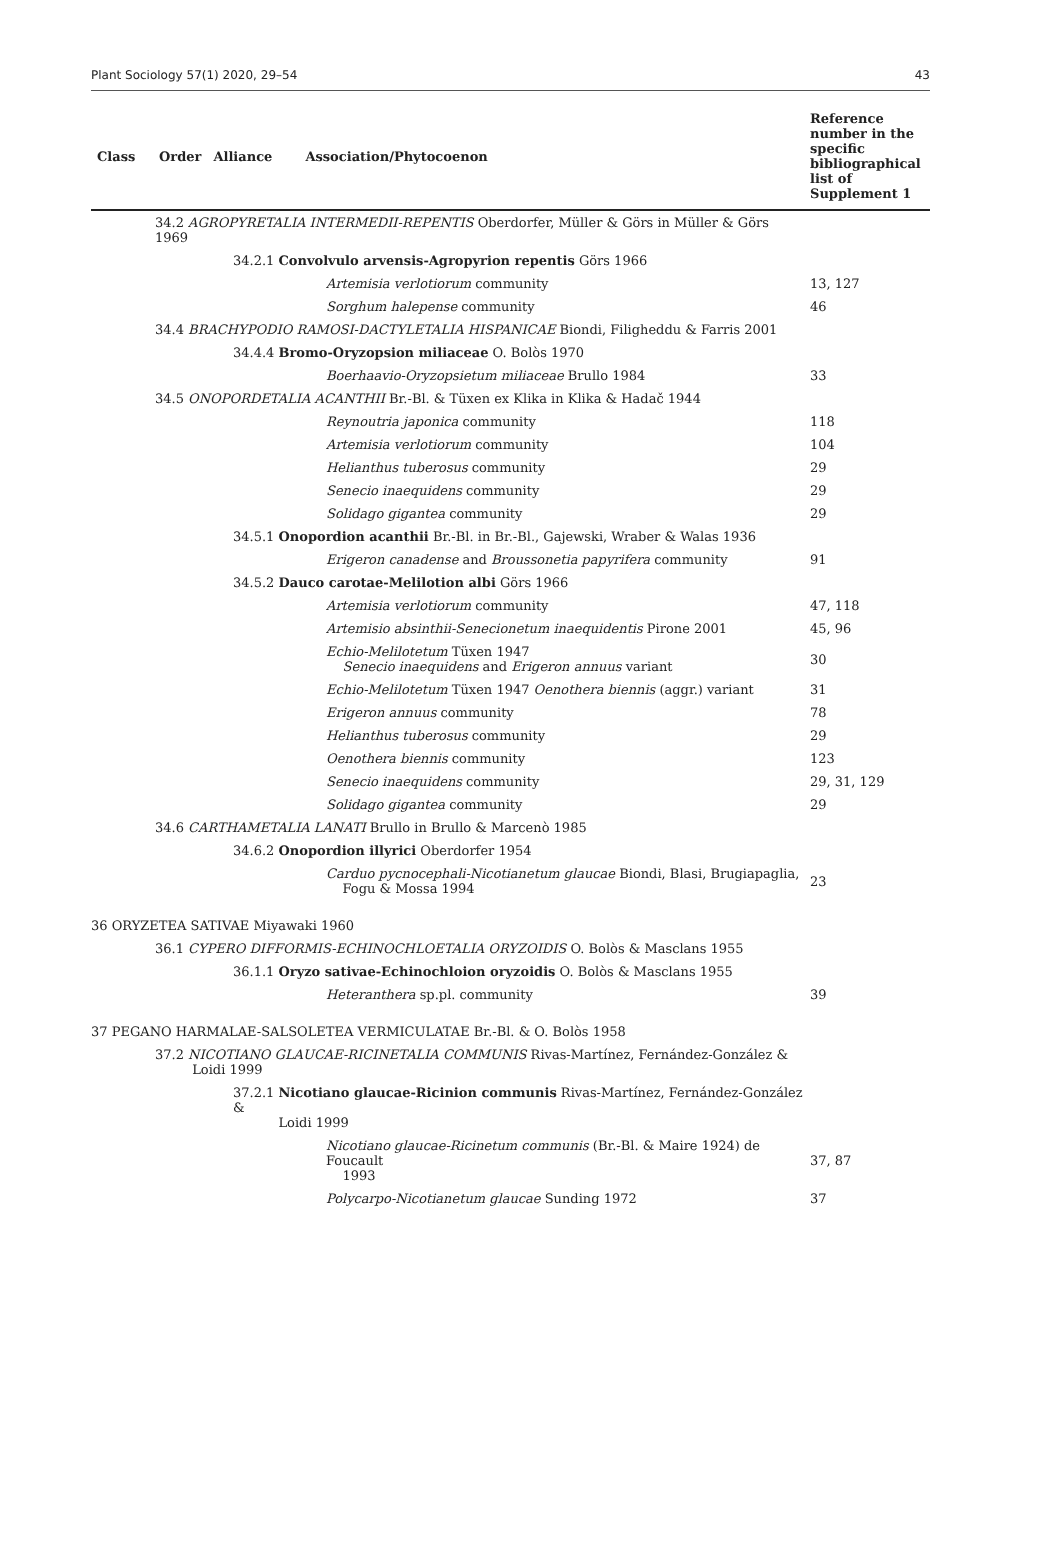Plant Sociology 57(1) 2020, 29–54 43
| Class | Order | Alliance | Association/Phytocoenon | Reference number in the specific bibliographical list of Supplement 1 |
| --- | --- | --- | --- | --- |
| 34.2 AGROPYRETALIA INTERMEDII-REPENTIS Oberdorfer, Müller & Görs in Müller & Görs 1969 | | | | |
| 34.2.1 Convolvulo arvensis-Agropyrion repentis Görs 1966 | | | | |
| Artemisia verlotiorum community | | | | 13, 127 |
| Sorghum halepense community | | | | 46 |
| 34.4 BRACHYPODIO RAMOSI-DACTYLETALIA HISPANICAE Biondi, Filigheddu & Farris 2001 | | | | |
| 34.4.4 Bromo-Oryzopsion miliaceae O. Bolòs 1970 | | | | |
| Boerhaavio-Oryzopsietum miliaceae Brullo 1984 | | | | 33 |
| 34.5 ONOPORDETALIA ACANTHII Br.-Bl. & Tüxen ex Klika in Klika & Hadač 1944 | | | | |
| Reynoutria japonica community | | | | 118 |
| Artemisia verlotiorum community | | | | 104 |
| Helianthus tuberosus community | | | | 29 |
| Senecio inaequidens community | | | | 29 |
| Solidago gigantea community | | | | 29 |
| 34.5.1 Onopordion acanthii Br.-Bl. in Br.-Bl., Gajewski, Wraber & Walas 1936 | | | | |
| Erigeron canadense and Broussonetia papyrifera community | | | | 91 |
| 34.5.2 Dauco carotae-Melilotion albi Görs 1966 | | | | |
| Artemisia verlotiorum community | | | | 47, 118 |
| Artemisio absinthii-Senecionetum inaequidentis Pirone 2001 | | | | 45, 96 |
| Echio-Melilotetum Tüxen 1947 Senecio inaequidens and Erigeron annuus variant | | | | 30 |
| Echio-Melilotetum Tüxen 1947 Oenothera biennis (aggr.) variant | | | | 31 |
| Erigeron annuus community | | | | 78 |
| Helianthus tuberosus community | | | | 29 |
| Oenothera biennis community | | | | 123 |
| Senecio inaequidens community | | | | 29, 31, 129 |
| Solidago gigantea community | | | | 29 |
| 34.6 CARTHAMETALIA LANATI Brullo in Brullo & Marcenò 1985 | | | | |
| 34.6.2 Onopordion illyrici Oberdorfer 1954 | | | | |
| Carduo pycnocephali-Nicotianetum glaucae Biondi, Blasi, Brugiapaglia, Fogu & Mossa 1994 | | | | 23 |
| 36 ORYZETEA SATIVAE Miyawaki 1960 | | | | |
| 36.1 CYPERO DIFFORMIS-ECHINOCHLOETALIA ORYZOIDIS O. Bolòs & Masclans 1955 | | | | |
| 36.1.1 Oryzo sativae-Echinochloion oryzoidis O. Bolòs & Masclans 1955 | | | | |
| Heteranthera sp.pl. community | | | | 39 |
| 37 PEGANO HARMALAE-SALSOLETEA VERMICULATAE Br.-Bl. & O. Bolòs 1958 | | | | |
| 37.2 NICOTIANO GLAUCAE-RICINETALIA COMMUNIS Rivas-Martínez, Fernández-González & Loidi 1999 | | | | |
| 37.2.1 Nicotiano glaucae-Ricinion communis Rivas-Martínez, Fernández-González & Loidi 1999 | | | | |
| Nicotiano glaucae-Ricinetum communis (Br.-Bl. & Maire 1924) de Foucault 1993 | | | | 37, 87 |
| Polycarpo-Nicotianetum glaucae Sunding 1972 | | | | 37 |